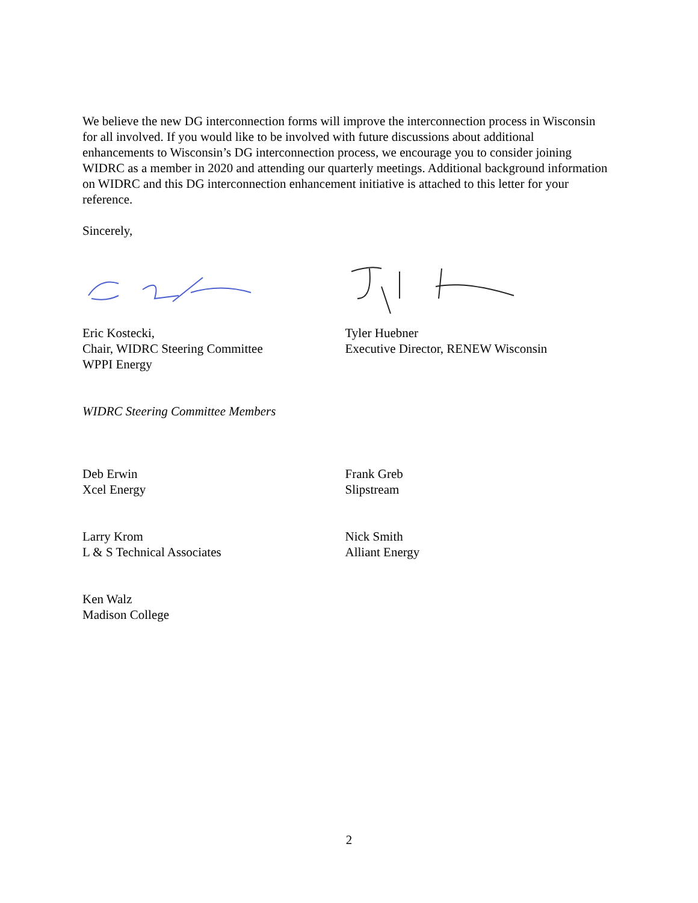We believe the new DG interconnection forms will improve the interconnection process in Wisconsin for all involved. If you would like to be involved with future discussions about additional enhancements to Wisconsin’s DG interconnection process, we encourage you to consider joining WIDRC as a member in 2020 and attending our quarterly meetings. Additional background information on WIDRC and this DG interconnection enhancement initiative is attached to this letter for your reference.
Sincerely,
Eric Kostecki,
Chair, WIDRC Steering Committee
WPPI Energy
Tyler Huebner
Executive Director, RENEW Wisconsin
WIDRC Steering Committee Members
Deb Erwin
Xcel Energy
Frank Greb
Slipstream
Larry Krom
L & S Technical Associates
Nick Smith
Alliant Energy
Ken Walz
Madison College
2